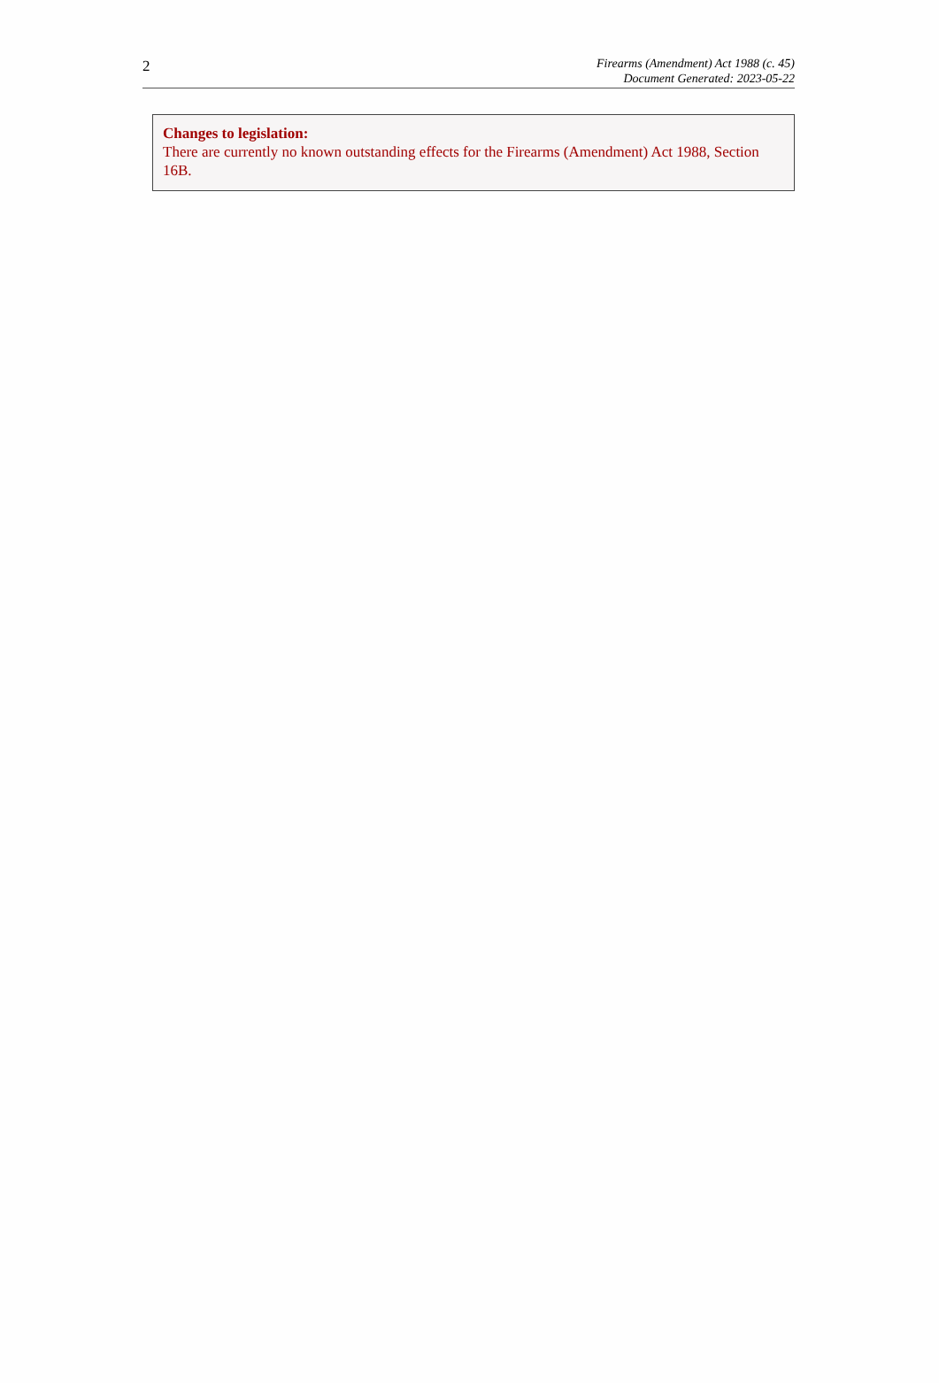2
Firearms (Amendment) Act 1988 (c. 45)
Document Generated: 2023-05-22
Changes to legislation:
There are currently no known outstanding effects for the Firearms (Amendment) Act 1988, Section 16B.